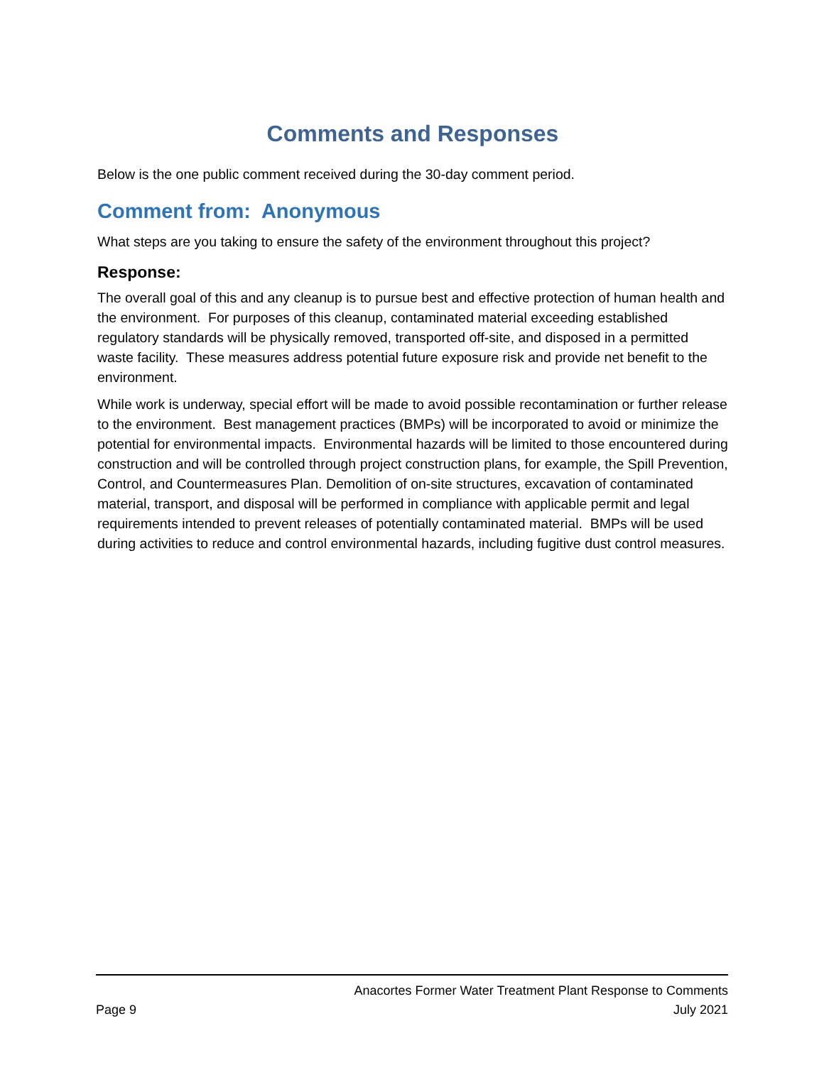Comments and Responses
Below is the one public comment received during the 30-day comment period.
Comment from: Anonymous
What steps are you taking to ensure the safety of the environment throughout this project?
Response:
The overall goal of this and any cleanup is to pursue best and effective protection of human health and the environment. For purposes of this cleanup, contaminated material exceeding established regulatory standards will be physically removed, transported off-site, and disposed in a permitted waste facility. These measures address potential future exposure risk and provide net benefit to the environment.
While work is underway, special effort will be made to avoid possible recontamination or further release to the environment. Best management practices (BMPs) will be incorporated to avoid or minimize the potential for environmental impacts. Environmental hazards will be limited to those encountered during construction and will be controlled through project construction plans, for example, the Spill Prevention, Control, and Countermeasures Plan. Demolition of on-site structures, excavation of contaminated material, transport, and disposal will be performed in compliance with applicable permit and legal requirements intended to prevent releases of potentially contaminated material. BMPs will be used during activities to reduce and control environmental hazards, including fugitive dust control measures.
Anacortes Former Water Treatment Plant Response to Comments
Page 9 July 2021